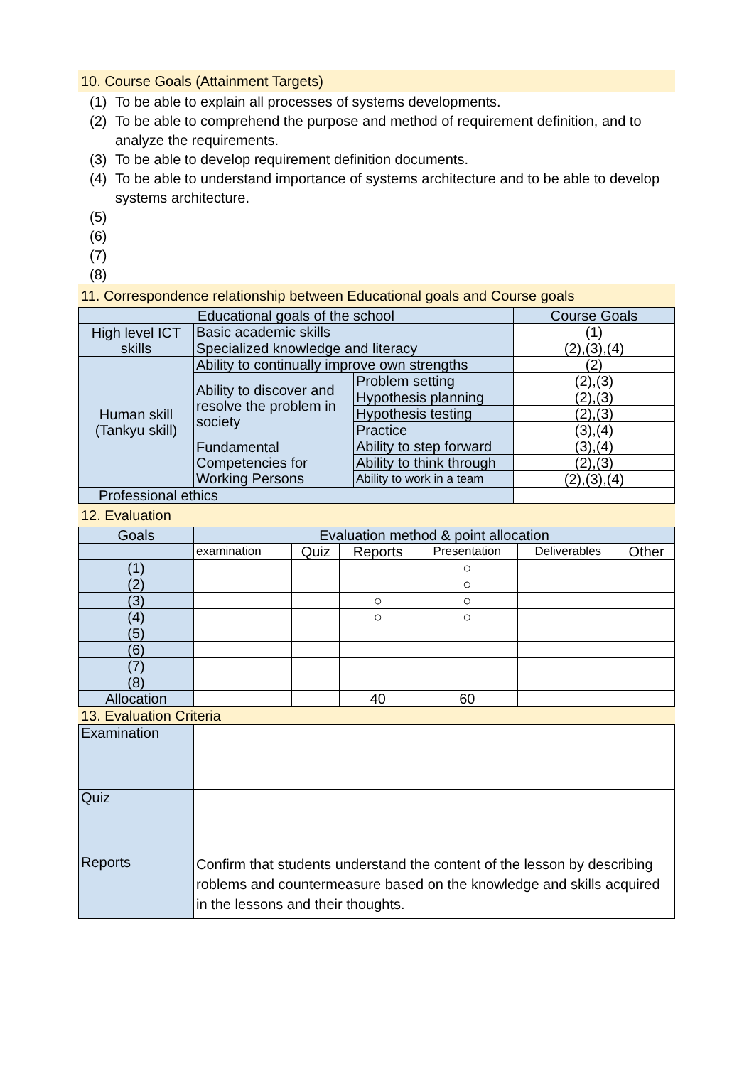10. Course Goals (Attainment Targets)
(1) To be able to explain all processes of systems developments.
(2) To be able to comprehend the purpose and method of requirement definition, and to analyze the requirements.
(3) To be able to develop requirement definition documents.
(4) To be able to understand importance of systems architecture and to be able to develop systems architecture.
(5)
(6)
(7)
(8)
11. Correspondence relationship between Educational goals and Course goals
| Educational goals of the school | | | Course Goals |
| --- | --- | --- | --- |
| High level ICT skills | Basic academic skills | | (1) |
| | Specialized knowledge and literacy | | (2),(3),(4) |
| Human skill (Tankyu skill) | Ability to continually improve own strengths | | (2) |
| | Ability to discover and resolve the problem in society | Problem setting | (2),(3) |
| | | Hypothesis planning | (2),(3) |
| | | Hypothesis testing | (2),(3) |
| | | Practice | (3),(4) |
| | Fundamental Competencies for Working Persons | Ability to step forward | (3),(4) |
| | | Ability to think through | (2),(3) |
| | | Ability to work in a team | (2),(3),(4) |
| Professional ethics | | | |
12. Evaluation
| Goals | Evaluation method & point allocation | | | | | |
| --- | --- | --- | --- | --- | --- | --- |
| | examination | Quiz | Reports | Presentation | Deliverables | Other |
| (1) | | | | ○ | | |
| (2) | | | | ○ | | |
| (3) | | | ○ | ○ | | |
| (4) | | | ○ | ○ | | |
| (5) | | | | | | |
| (6) | | | | | | |
| (7) | | | | | | |
| (8) | | | | | | |
| Allocation | | | 40 | 60 | | |
13. Evaluation Criteria
| Examination | |
| Quiz | |
| Reports | Confirm that students understand the content of the lesson by describing roblems and countermeasure based on the knowledge and skills acquired in the lessons and their thoughts. |